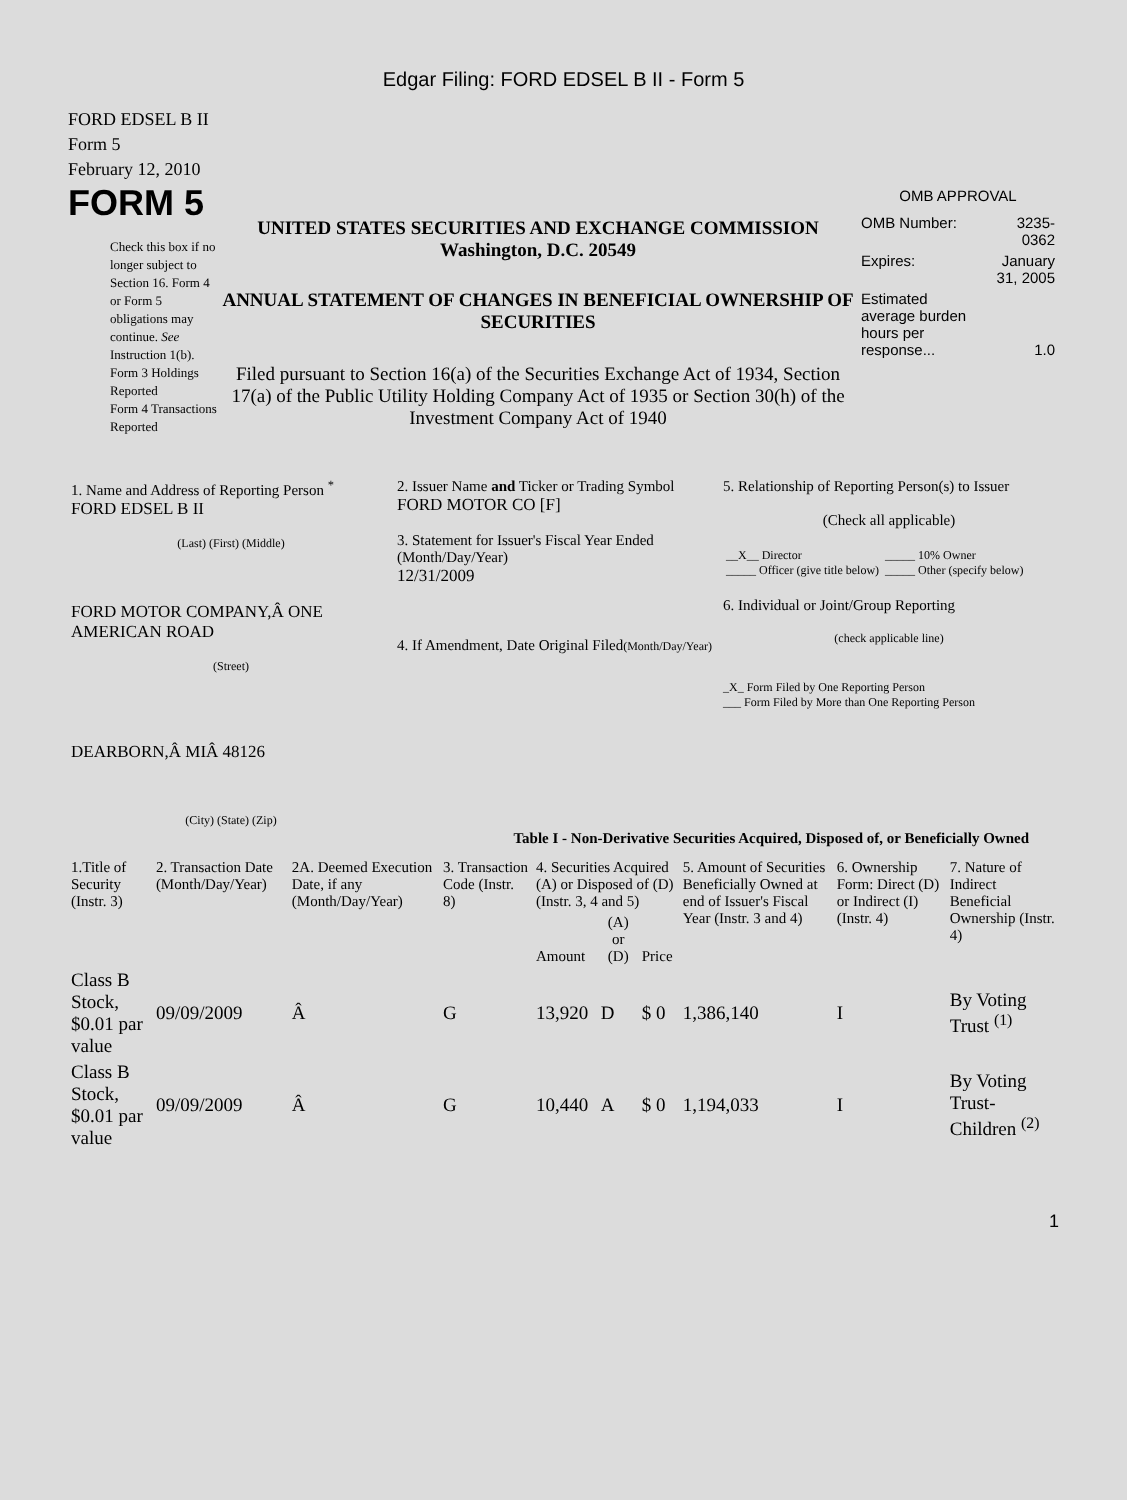Edgar Filing: FORD EDSEL B II - Form 5
FORD EDSEL B II
Form 5
February 12, 2010
FORM 5
Check this box if no longer subject to Section 16. Form 4 or Form 5 obligations may continue. See Instruction 1(b).
Form 3 Holdings Reported
Form 4 Transactions Reported
UNITED STATES SECURITIES AND EXCHANGE COMMISSION
Washington, D.C. 20549
ANNUAL STATEMENT OF CHANGES IN BENEFICIAL OWNERSHIP OF SECURITIES
Filed pursuant to Section 16(a) of the Securities Exchange Act of 1934, Section 17(a) of the Public Utility Holding Company Act of 1935 or Section 30(h) of the Investment Company Act of 1940
OMB APPROVAL
| OMB Number: | 3235-0362 |
| Expires: | January 31, 2005 |
| Estimated average burden hours per response... | 1.0 |
| 1. Name and Address of Reporting Person <sup>*</sup> FORD EDSEL B II (Last) (First) (Middle) FORD MOTOR COMPANY,Â ONE AMERICAN ROAD (Street) DEARBORN,Â MIÂ 48126 (City) (State) (Zip) | 2. Issuer Name and Ticker or Trading Symbol FORD MOTOR CO [F] 3. Statement for Issuer's Fiscal Year Ended (Month/Day/Year) 12/31/2009 4. If Amendment, Date Original Filed (Month/Day/Year) | 5. Relationship of Reporting Person(s) to Issuer (Check all applicable) / __X__ Director _____ Officer (give title below) / _____ 10% Owner _____ Other (specify below) / 6. Individual or Joint/Group Reporting (check applicable line) _X_ Form Filed by One Reporting Person ___ Form Filed by More than One Reporting Person |
Table I - Non-Derivative Securities Acquired, Disposed of, or Beneficially Owned
| 1.Title of Security (Instr. 3) | 2. Transaction Date (Month/Day/Year) | 2A. Deemed Execution Date, if any (Month/Day/Year) | 3. Transaction Code (Instr. 8) | 4. Securities Acquired (A) or Disposed of (D) (Instr. 3, 4 and 5) | | | 5. Amount of Securities Beneficially Owned at end of Issuer's Fiscal Year (Instr. 3 and 4) | 6. Ownership Form: Direct (D) or Indirect (I) (Instr. 4) | 7. Nature of Indirect Beneficial Ownership (Instr. 4) |
| --- | --- | --- | --- | --- | --- | --- | --- | --- | --- |
| | | | | Amount | (A) or (D) | Price | | | |
| Class B Stock, $0.01 par value | 09/09/2009 | Â | G | 13,920 | D | $ 0 | 1,386,140 | I | By Voting Trust <sup>(1)</sup> |
| Class B Stock, $0.01 par value | 09/09/2009 | Â | G | 10,440 | A | $ 0 | 1,194,033 | I | By Voting Trust-Children <sup>(2)</sup> |
1